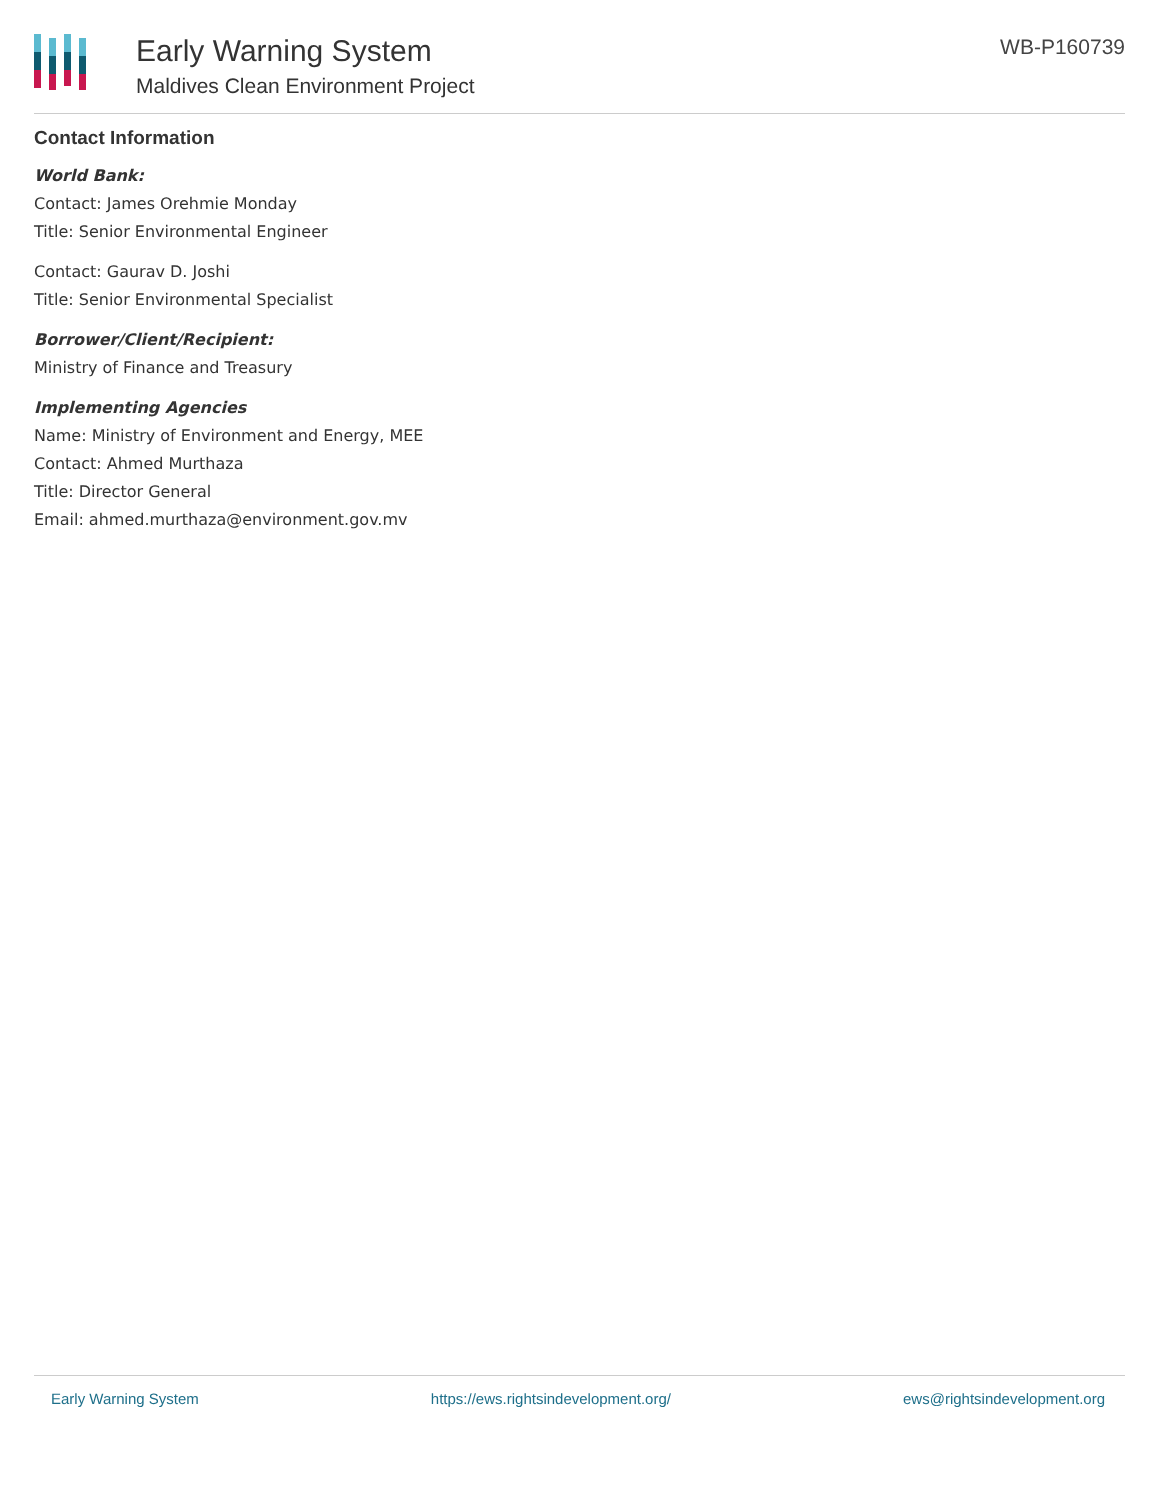Early Warning System
Maldives Clean Environment Project
WB-P160739
Contact Information
World Bank:
Contact: James Orehmie Monday
Title: Senior Environmental Engineer
Contact: Gaurav D. Joshi
Title: Senior Environmental Specialist
Borrower/Client/Recipient:
Ministry of Finance and Treasury
Implementing Agencies
Name: Ministry of Environment and Energy, MEE
Contact: Ahmed Murthaza
Title: Director General
Email: ahmed.murthaza@environment.gov.mv
Early Warning System https://ews.rightsindevelopment.org/ ews@rightsindevelopment.org